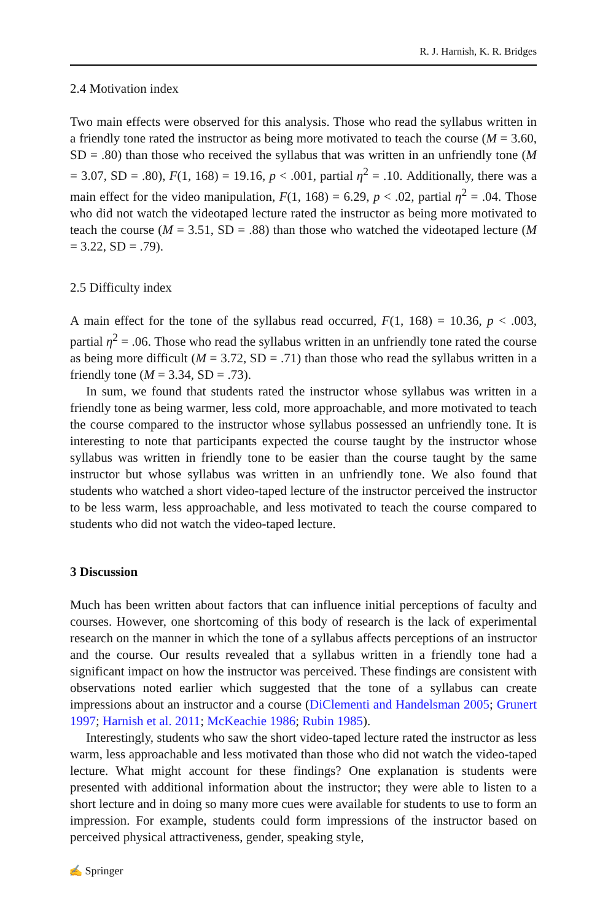R. J. Harnish, K. R. Bridges
2.4 Motivation index
Two main effects were observed for this analysis. Those who read the syllabus written in a friendly tone rated the instructor as being more motivated to teach the course (M = 3.60, SD = .80) than those who received the syllabus that was written in an unfriendly tone (M = 3.07, SD = .80), F(1, 168) = 19.16, p < .001, partial η<sup>2</sup> = .10. Additionally, there was a main effect for the video manipulation, F(1, 168) = 6.29, p < .02, partial η<sup>2</sup> = .04. Those who did not watch the videotaped lecture rated the instructor as being more motivated to teach the course (M = 3.51, SD = .88) than those who watched the videotaped lecture (M = 3.22, SD = .79).
2.5 Difficulty index
A main effect for the tone of the syllabus read occurred, F(1, 168) = 10.36, p < .003, partial η<sup>2</sup> = .06. Those who read the syllabus written in an unfriendly tone rated the course as being more difficult (M = 3.72, SD = .71) than those who read the syllabus written in a friendly tone (M = 3.34, SD = .73).
In sum, we found that students rated the instructor whose syllabus was written in a friendly tone as being warmer, less cold, more approachable, and more motivated to teach the course compared to the instructor whose syllabus possessed an unfriendly tone. It is interesting to note that participants expected the course taught by the instructor whose syllabus was written in friendly tone to be easier than the course taught by the same instructor but whose syllabus was written in an unfriendly tone. We also found that students who watched a short video-taped lecture of the instructor perceived the instructor to be less warm, less approachable, and less motivated to teach the course compared to students who did not watch the video-taped lecture.
3 Discussion
Much has been written about factors that can influence initial perceptions of faculty and courses. However, one shortcoming of this body of research is the lack of experimental research on the manner in which the tone of a syllabus affects perceptions of an instructor and the course. Our results revealed that a syllabus written in a friendly tone had a significant impact on how the instructor was perceived. These findings are consistent with observations noted earlier which suggested that the tone of a syllabus can create impressions about an instructor and a course (DiClementi and Handelsman 2005; Grunert 1997; Harnish et al. 2011; McKeachie 1986; Rubin 1985).
Interestingly, students who saw the short video-taped lecture rated the instructor as less warm, less approachable and less motivated than those who did not watch the video-taped lecture. What might account for these findings? One explanation is students were presented with additional information about the instructor; they were able to listen to a short lecture and in doing so many more cues were available for students to use to form an impression. For example, students could form impressions of the instructor based on perceived physical attractiveness, gender, speaking style,
✍ Springer